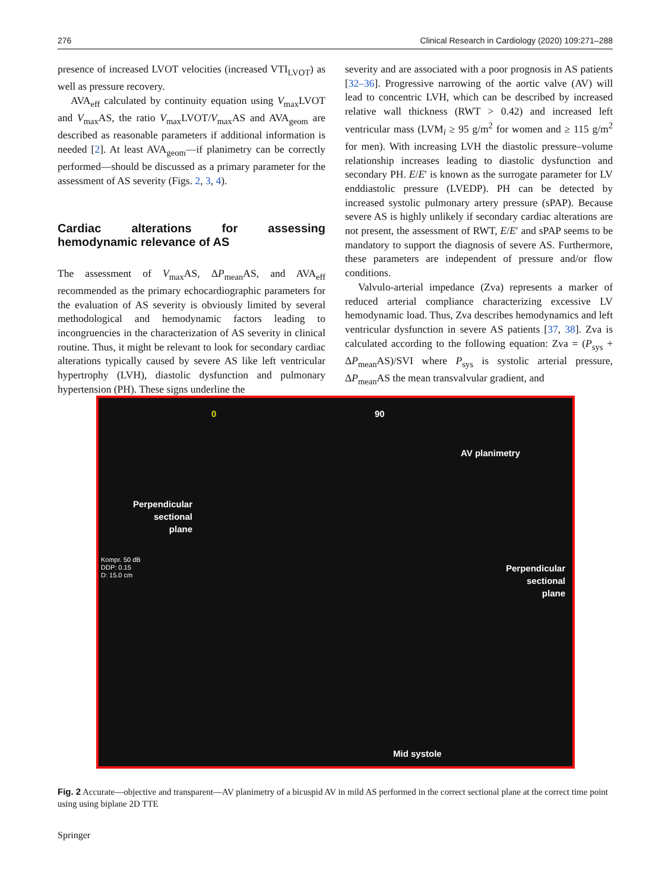276 Clinical Research in Cardiology (2020) 109:271–288
presence of increased LVOT velocities (increased VTI<sub>LVOT</sub>) as well as pressure recovery.
AVA<sub>eff</sub> calculated by continuity equation using V<sub>max</sub>LVOT and V<sub>max</sub>AS, the ratio V<sub>max</sub>LVOT/V<sub>max</sub>AS and AVA<sub>geom</sub> are described as reasonable parameters if additional information is needed [2]. At least AVA<sub>geom</sub>—if planimetry can be correctly performed—should be discussed as a primary parameter for the assessment of AS severity (Figs. 2, 3, 4).
Cardiac alterations for assessing hemodynamic relevance of AS
The assessment of V<sub>max</sub>AS, ΔP<sub>mean</sub>AS, and AVA<sub>eff</sub> recommended as the primary echocardiographic parameters for the evaluation of AS severity is obviously limited by several methodological and hemodynamic factors leading to incongruencies in the characterization of AS severity in clinical routine. Thus, it might be relevant to look for secondary cardiac alterations typically caused by severe AS like left ventricular hypertrophy (LVH), diastolic dysfunction and pulmonary hypertension (PH). These signs underline the
severity and are associated with a poor prognosis in AS patients [32–36]. Progressive narrowing of the aortic valve (AV) will lead to concentric LVH, which can be described by increased relative wall thickness (RWT > 0.42) and increased left ventricular mass (LVM<sub>i</sub> ≥ 95 g/m<sup>2</sup> for women and ≥ 115 g/m<sup>2</sup> for men). With increasing LVH the diastolic pressure–volume relationship increases leading to diastolic dysfunction and secondary PH. E/E′ is known as the surrogate parameter for LV enddiastolic pressure (LVEDP). PH can be detected by increased systolic pulmonary artery pressure (sPAP). Because severe AS is highly unlikely if secondary cardiac alterations are not present, the assessment of RWT, E/E′ and sPAP seems to be mandatory to support the diagnosis of severe AS. Furthermore, these parameters are independent of pressure and/or flow conditions.
Valvulo-arterial impedance (Zva) represents a marker of reduced arterial compliance characterizing excessive LV hemodynamic load. Thus, Zva describes hemodynamics and left ventricular dysfunction in severe AS patients [37, 38]. Zva is calculated according to the following equation: Zva = (P<sub>sys</sub> + ΔP<sub>mean</sub>AS)/SVI where P<sub>sys</sub> is systolic arterial pressure, ΔP<sub>mean</sub>AS the mean transvalvular gradient, and
Perpendicular
sectional
plane
0 90
AV planimetry
Perpendicular
sectional
plane
Kompr. 50 dB
DDP: 0.15
D: 15.0 cm
Mid systole
Fig. 2 Accurate—objective and transparent—AV planimetry of a bicuspid AV in mild AS performed in the correct sectional plane at the correct time point using using biplane 2D TTE
Springer